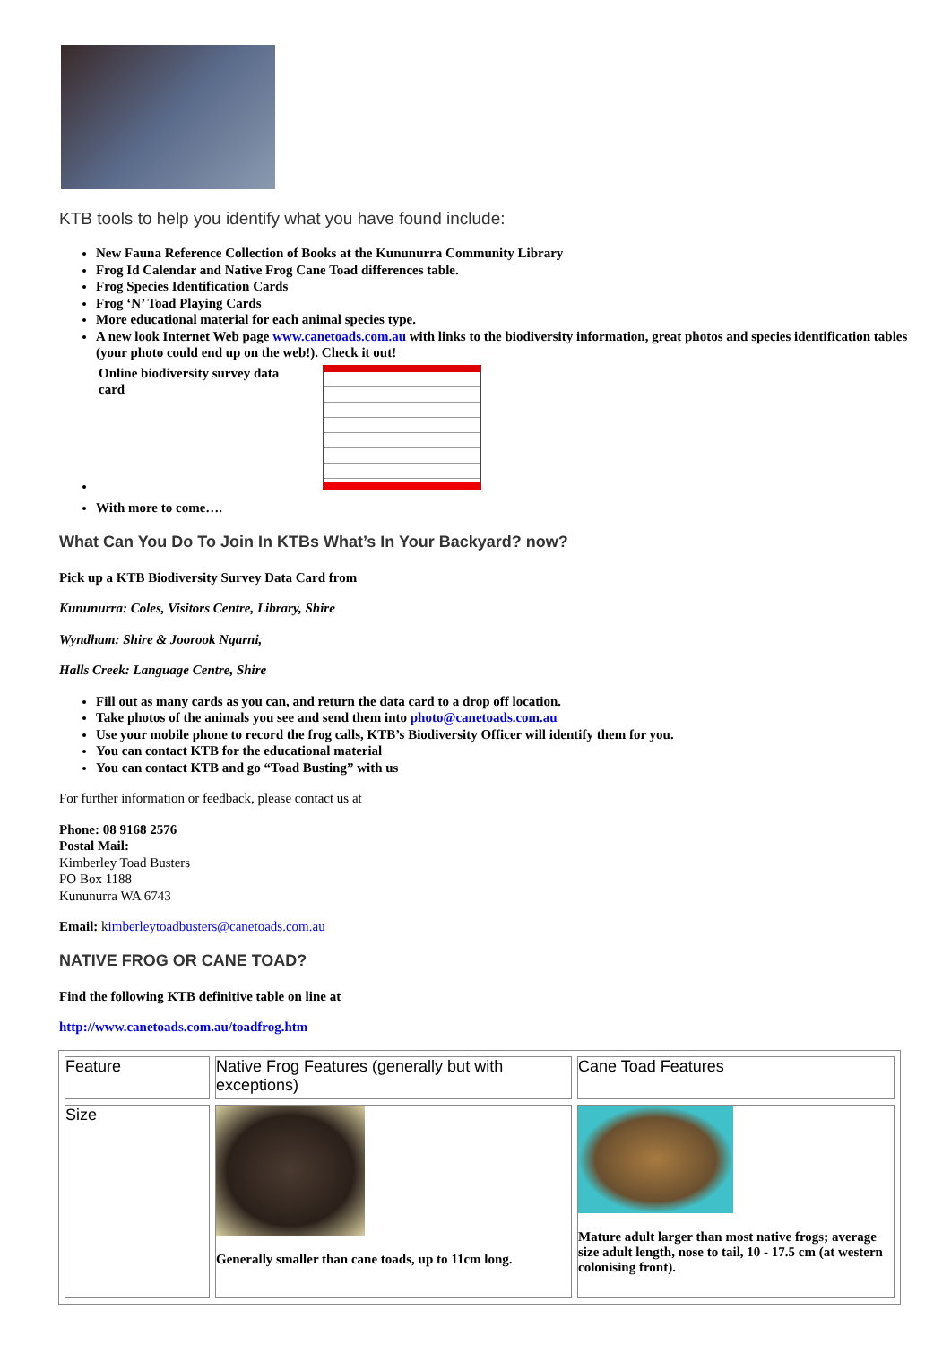KTB tools to help you identify what you have found include:
New Fauna Reference Collection of Books at the Kununurra Community Library
Frog Id Calendar and Native Frog Cane Toad differences table.
Frog Species Identification Cards
Frog ‘N’ Toad Playing Cards
More educational material for each animal species type.
A new look Internet Web page www.canetoads.com.au with links to the biodiversity information, great photos and species identification tables (your photo could end up on the web!). Check it out!
Online biodiversity survey data card
With more to come….
What Can You Do To Join In KTBs What’s In Your Backyard? now?
Pick up a KTB Biodiversity Survey Data Card from
Kununurra: Coles, Visitors Centre, Library, Shire
Wyndham: Shire & Joorook Ngarni,
Halls Creek: Language Centre, Shire
Fill out as many cards as you can, and return the data card to a drop off location.
Take photos of the animals you see and send them into photo@canetoads.com.au
Use your mobile phone to record the frog calls, KTB’s Biodiversity Officer will identify them for you.
You can contact KTB for the educational material
You can contact KTB and go “Toad Busting” with us
For further information or feedback, please contact us at
Phone: 08 9168 2576
Postal Mail:
Kimberley Toad Busters
PO Box 1188
Kununurra WA 6743
Email: kimberleytoadbusters@canetoads.com.au
NATIVE FROG OR CANE TOAD?
Find the following KTB definitive table on line at
http://www.canetoads.com.au/toadfrog.htm
| Feature | Native Frog Features (generally but with exceptions) | Cane Toad Features |
| Size | Generally smaller than cane toads, up to 11cm long. | Mature adult larger than most native frogs; average size adult length, nose to tail, 10 - 17.5 cm (at western colonising front). |